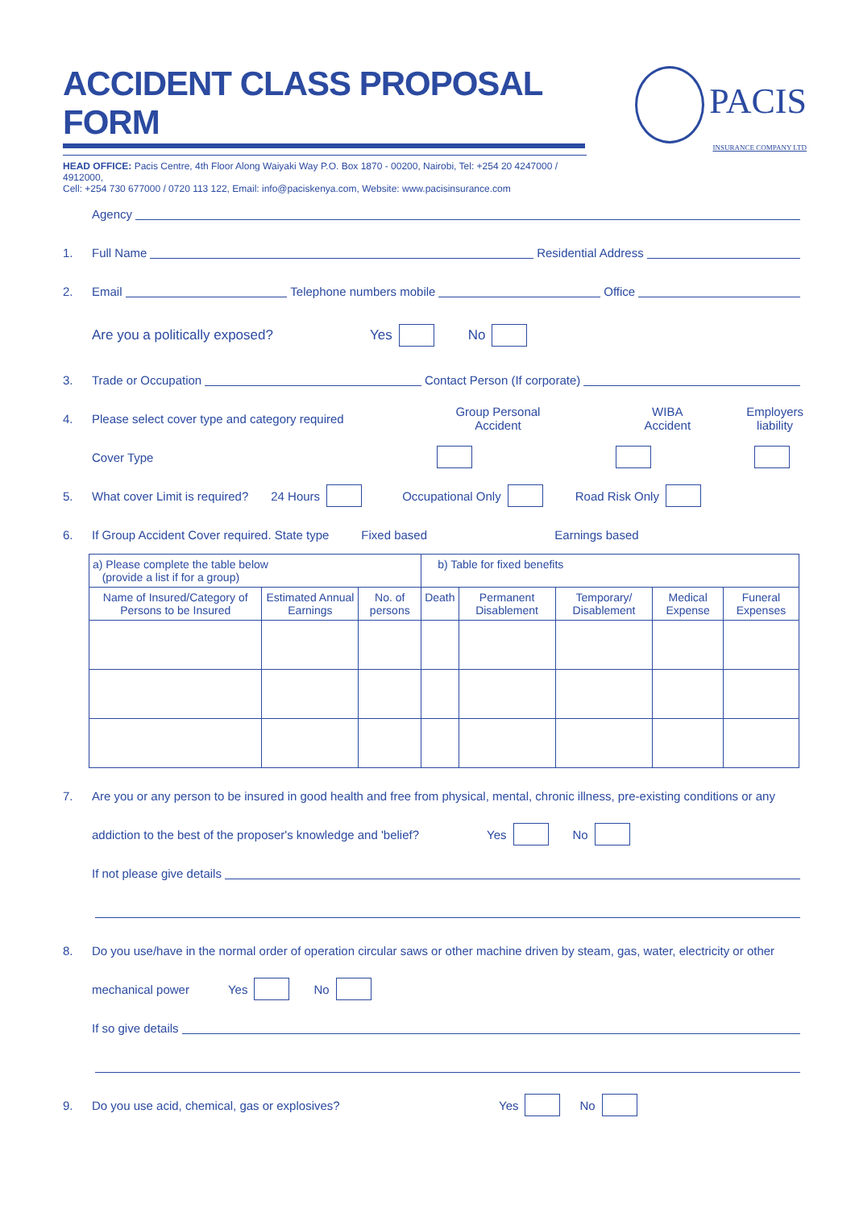ACCIDENT CLASS PROPOSAL FORM
PACIS
INSURANCE COMPANY LTD
HEAD OFFICE: Pacis Centre, 4th Floor Along Waiyaki Way P.O. Box 1870 - 00200, Nairobi, Tel: +254 20 4247000 / 4912000,
Cell: +254 730 677000 / 0720 113 122, Email: info@paciskenya.com, Website: www.pacisinsurance.com
Agency
1. Full Name Residential Address
2. Email Telephone numbers mobile Office
Are you a politically exposed? Yes No
3. Trade or Occupation Contact Person (If corporate)
4. Please select cover type and category required Group Personal
Accident WIBA
Accident Employers
liability
Cover Type
5. What cover Limit is required? 24 Hours Occupational Only Road Risk Only
6. If Group Accident Cover required. State type Fixed based Earnings based
| a) Please complete the table below (provide a list if for a group) | | | b) Table for fixed benefits | | | | |
| --- | --- | --- | --- | --- | --- | --- | --- |
| Name of Insured/Category of Persons to be Insured | Estimated Annual Earnings | No. of persons | Death | Permanent Disablement | Temporary/ Disablement | Medical Expense | Funeral Expenses |
7. Are you or any person to be insured in good health and free from physical, mental, chronic illness, pre-existing conditions or any
addiction to the best of the proposer's knowledge and 'belief? Yes No
If not please give details
8. Do you use/have in the normal order of operation circular saws or other machine driven by steam, gas, water, electricity or other
mechanical power Yes No
If so give details
9. Do you use acid, chemical, gas or explosives? Yes No